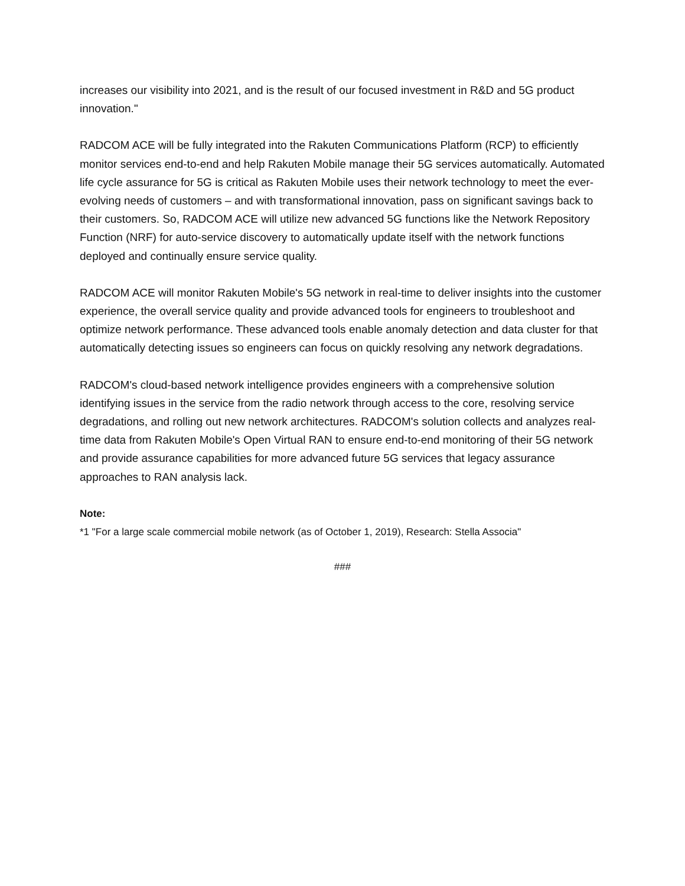increases our visibility into 2021, and is the result of our focused investment in R&D and 5G product innovation."
RADCOM ACE will be fully integrated into the Rakuten Communications Platform (RCP) to efficiently monitor services end-to-end and help Rakuten Mobile manage their 5G services automatically. Automated life cycle assurance for 5G is critical as Rakuten Mobile uses their network technology to meet the ever-evolving needs of customers – and with transformational innovation, pass on significant savings back to their customers. So, RADCOM ACE will utilize new advanced 5G functions like the Network Repository Function (NRF) for auto-service discovery to automatically update itself with the network functions deployed and continually ensure service quality.
RADCOM ACE will monitor Rakuten Mobile's 5G network in real-time to deliver insights into the customer experience, the overall service quality and provide advanced tools for engineers to troubleshoot and optimize network performance. These advanced tools enable anomaly detection and data cluster for that automatically detecting issues so engineers can focus on quickly resolving any network degradations.
RADCOM's cloud-based network intelligence provides engineers with a comprehensive solution identifying issues in the service from the radio network through access to the core, resolving service degradations, and rolling out new network architectures. RADCOM's solution collects and analyzes real-time data from Rakuten Mobile's Open Virtual RAN to ensure end-to-end monitoring of their 5G network and provide assurance capabilities for more advanced future 5G services that legacy assurance approaches to RAN analysis lack.
Note:
*1 "For a large scale commercial mobile network (as of October 1, 2019), Research: Stella Associa"
###